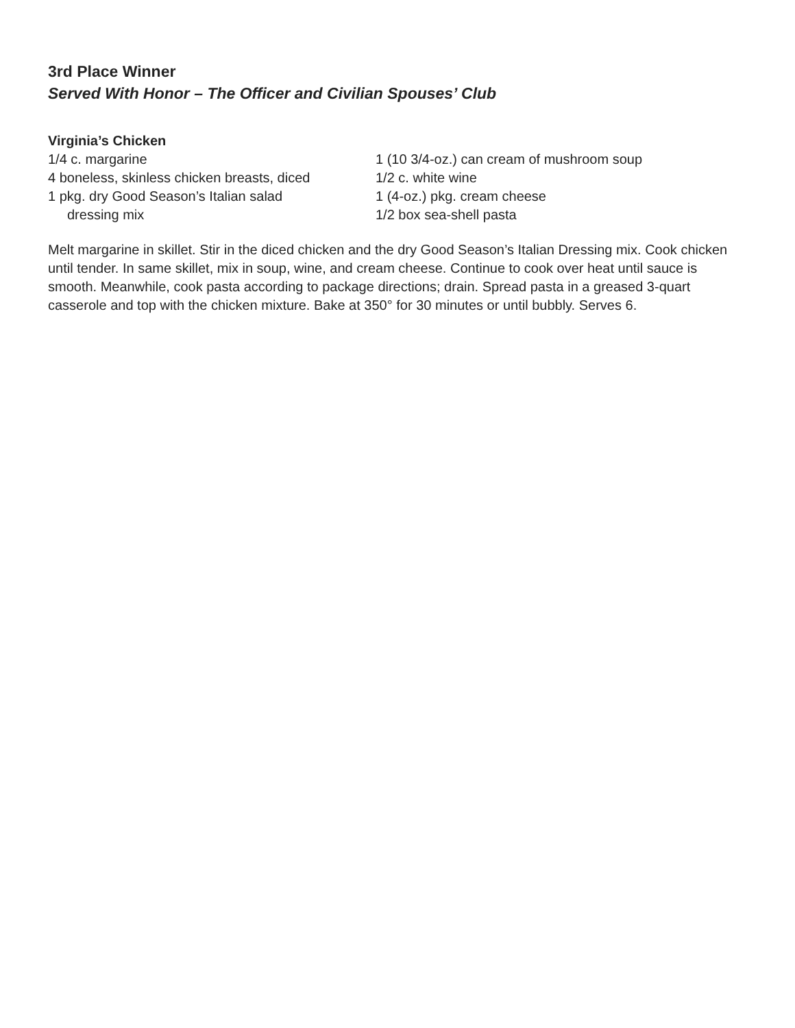3rd Place Winner
Served With Honor – The Officer and Civilian Spouses’ Club
Virginia’s Chicken
1/4 c. margarine
4 boneless, skinless chicken breasts, diced
1 pkg. dry Good Season’s Italian salad
dressing mix
1 (10 3/4-oz.) can cream of mushroom soup
1/2 c. white wine
1 (4-oz.) pkg. cream cheese
1/2 box sea-shell pasta
Melt margarine in skillet. Stir in the diced chicken and the dry Good Season’s Italian Dressing mix. Cook chicken until tender. In same skillet, mix in soup, wine, and cream cheese. Continue to cook over heat until sauce is smooth. Meanwhile, cook pasta according to package directions; drain. Spread pasta in a greased 3-quart casserole and top with the chicken mixture. Bake at 350° for 30 minutes or until bubbly. Serves 6.